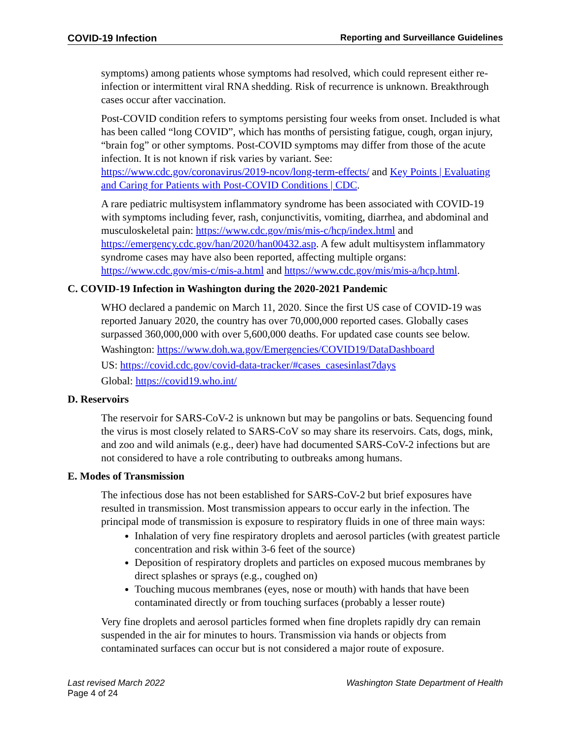COVID-19 Infection Reporting and Surveillance Guidelines
symptoms) among patients whose symptoms had resolved, which could represent either re-infection or intermittent viral RNA shedding. Risk of recurrence is unknown. Breakthrough cases occur after vaccination.
Post-COVID condition refers to symptoms persisting four weeks from onset. Included is what has been called “long COVID”, which has months of persisting fatigue, cough, organ injury, “brain fog” or other symptoms. Post-COVID symptoms may differ from those of the acute infection. It is not known if risk varies by variant. See: https://www.cdc.gov/coronavirus/2019-ncov/long-term-effects/ and Key Points | Evaluating and Caring for Patients with Post-COVID Conditions | CDC.
A rare pediatric multisystem inflammatory syndrome has been associated with COVID-19 with symptoms including fever, rash, conjunctivitis, vomiting, diarrhea, and abdominal and musculoskeletal pain: https://www.cdc.gov/mis/mis-c/hcp/index.html and https://emergency.cdc.gov/han/2020/han00432.asp. A few adult multisystem inflammatory syndrome cases may have also been reported, affecting multiple organs: https://www.cdc.gov/mis-c/mis-a.html and https://www.cdc.gov/mis/mis-a/hcp.html.
C. COVID-19 Infection in Washington during the 2020-2021 Pandemic
WHO declared a pandemic on March 11, 2020. Since the first US case of COVID-19 was reported January 2020, the country has over 70,000,000 reported cases. Globally cases surpassed 360,000,000 with over 5,600,000 deaths. For updated case counts see below.
Washington: https://www.doh.wa.gov/Emergencies/COVID19/DataDashboard
US: https://covid.cdc.gov/covid-data-tracker/#cases_casesinlast7days
Global: https://covid19.who.int/
D. Reservoirs
The reservoir for SARS-CoV-2 is unknown but may be pangolins or bats. Sequencing found the virus is most closely related to SARS-CoV so may share its reservoirs. Cats, dogs, mink, and zoo and wild animals (e.g., deer) have had documented SARS-CoV-2 infections but are not considered to have a role contributing to outbreaks among humans.
E. Modes of Transmission
The infectious dose has not been established for SARS-CoV-2 but brief exposures have resulted in transmission. Most transmission appears to occur early in the infection. The principal mode of transmission is exposure to respiratory fluids in one of three main ways:
Inhalation of very fine respiratory droplets and aerosol particles (with greatest particle concentration and risk within 3-6 feet of the source)
Deposition of respiratory droplets and particles on exposed mucous membranes by direct splashes or sprays (e.g., coughed on)
Touching mucous membranes (eyes, nose or mouth) with hands that have been contaminated directly or from touching surfaces (probably a lesser route)
Very fine droplets and aerosol particles formed when fine droplets rapidly dry can remain suspended in the air for minutes to hours. Transmission via hands or objects from contaminated surfaces can occur but is not considered a major route of exposure.
Last revised March 2022 Washington State Department of Health
Page 4 of 24